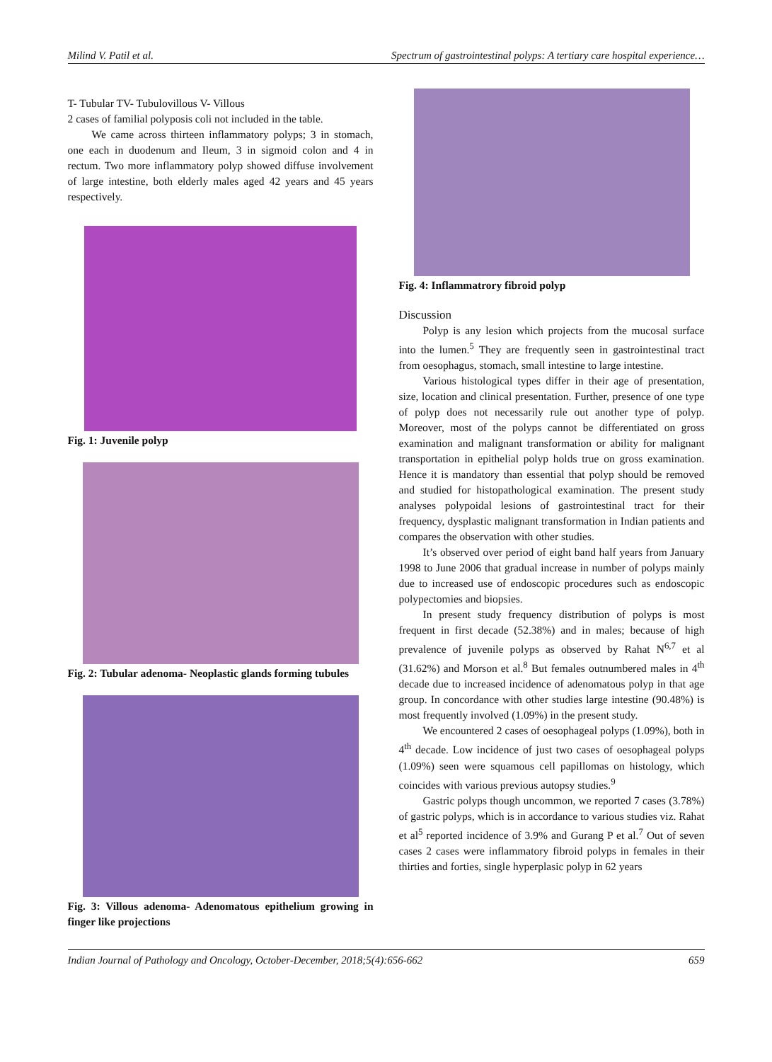Milind V. Patil et al. Spectrum of gastrointestinal polyps: A tertiary care hospital experience…
T- Tubular TV- Tubulovillous V- Villous
2 cases of familial polyposis coli not included in the table.
We came across thirteen inflammatory polyps; 3 in stomach, one each in duodenum and Ileum, 3 in sigmoid colon and 4 in rectum. Two more inflammatory polyp showed diffuse involvement of large intestine, both elderly males aged 42 years and 45 years respectively.
Fig. 1: Juvenile polyp
Fig. 2: Tubular adenoma- Neoplastic glands forming tubules
Fig. 3: Villous adenoma- Adenomatous epithelium growing in finger like projections
Fig. 4: Inflammatrory fibroid polyp
Discussion
Polyp is any lesion which projects from the mucosal surface into the lumen.<sup>5</sup> They are frequently seen in gastrointestinal tract from oesophagus, stomach, small intestine to large intestine.
Various histological types differ in their age of presentation, size, location and clinical presentation. Further, presence of one type of polyp does not necessarily rule out another type of polyp. Moreover, most of the polyps cannot be differentiated on gross examination and malignant transformation or ability for malignant transportation in epithelial polyp holds true on gross examination. Hence it is mandatory than essential that polyp should be removed and studied for histopathological examination. The present study analyses polypoidal lesions of gastrointestinal tract for their frequency, dysplastic malignant transformation in Indian patients and compares the observation with other studies.
It’s observed over period of eight band half years from January 1998 to June 2006 that gradual increase in number of polyps mainly due to increased use of endoscopic procedures such as endoscopic polypectomies and biopsies.
In present study frequency distribution of polyps is most frequent in first decade (52.38%) and in males; because of high prevalence of juvenile polyps as observed by Rahat N<sup>6,7</sup> et al (31.62%) and Morson et al.<sup>8</sup> But females outnumbered males in 4<sup>th</sup> decade due to increased incidence of adenomatous polyp in that age group. In concordance with other studies large intestine (90.48%) is most frequently involved (1.09%) in the present study.
We encountered 2 cases of oesophageal polyps (1.09%), both in 4<sup>th</sup> decade. Low incidence of just two cases of oesophageal polyps (1.09%) seen were squamous cell papillomas on histology, which coincides with various previous autopsy studies.<sup>9</sup>
Gastric polyps though uncommon, we reported 7 cases (3.78%) of gastric polyps, which is in accordance to various studies viz. Rahat et al<sup>5</sup> reported incidence of 3.9% and Gurang P et al.<sup>7</sup> Out of seven cases 2 cases were inflammatory fibroid polyps in females in their thirties and forties, single hyperplasic polyp in 62 years
Indian Journal of Pathology and Oncology, October-December, 2018;5(4):656-662 659